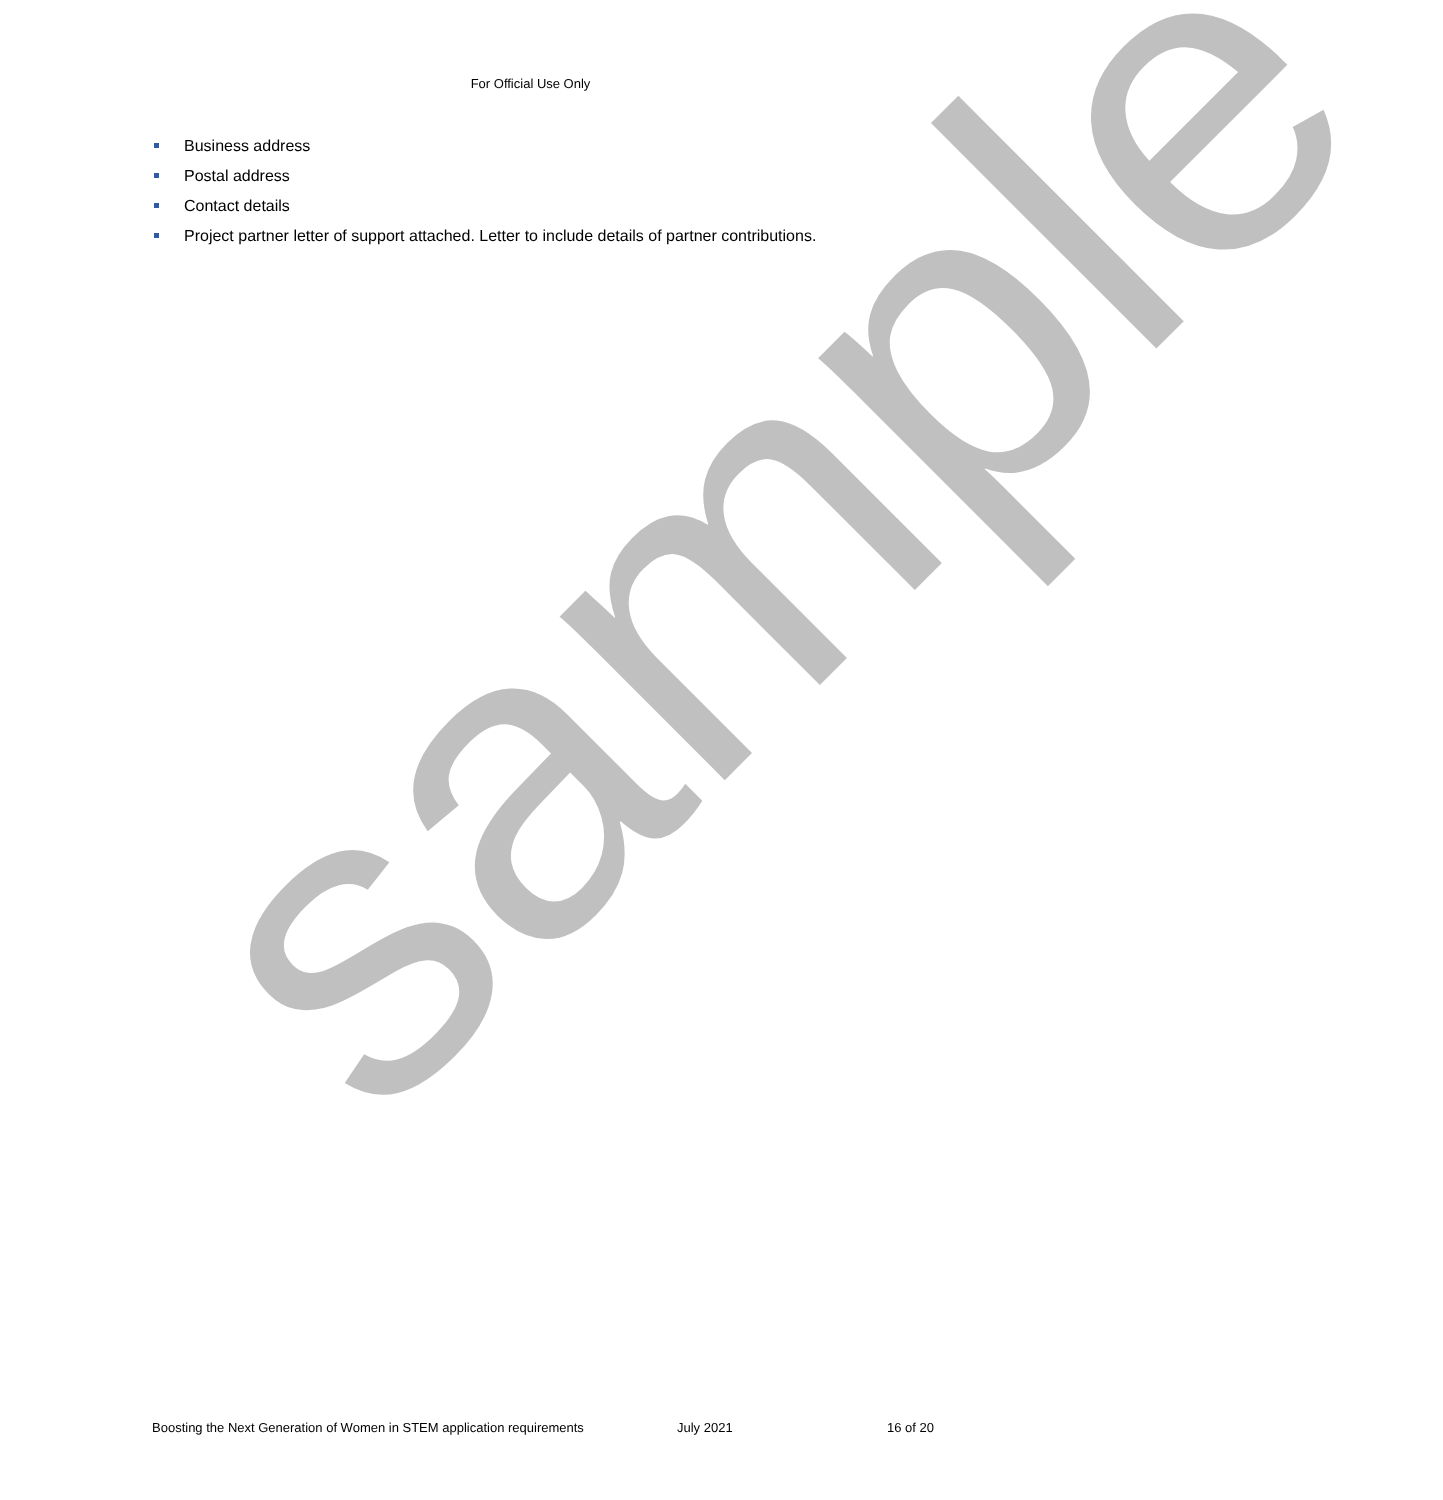For Official Use Only
Business address
Postal address
Contact details
Project partner letter of support attached. Letter to include details of partner contributions.
sample
Boosting the Next Generation of Women in STEM application requirements July 2021 16 of 20